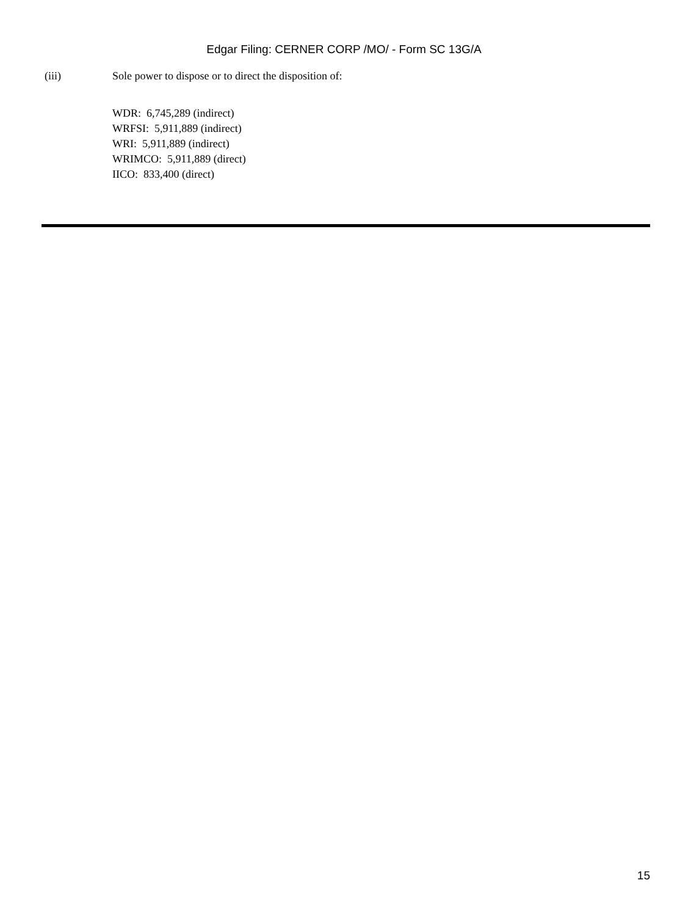Edgar Filing: CERNER CORP /MO/ - Form SC 13G/A
(iii) Sole power to dispose or to direct the disposition of:
WDR: 6,745,289 (indirect)
WRFSI: 5,911,889 (indirect)
WRI: 5,911,889 (indirect)
WRIMCO: 5,911,889 (direct)
IICO: 833,400 (direct)
15